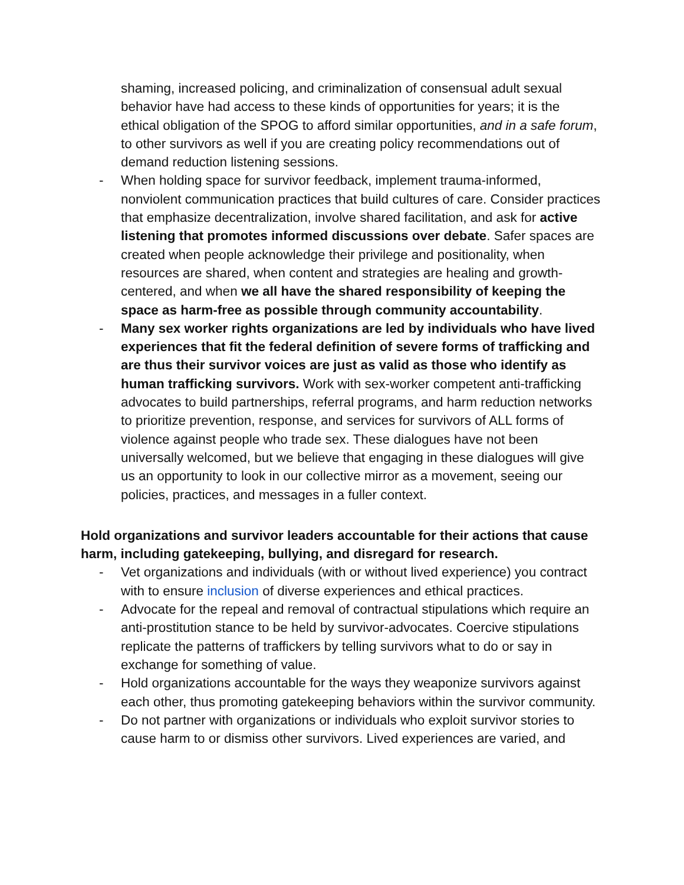shaming, increased policing, and criminalization of consensual adult sexual behavior have had access to these kinds of opportunities for years; it is the ethical obligation of the SPOG to afford similar opportunities, and in a safe forum, to other survivors as well if you are creating policy recommendations out of demand reduction listening sessions.
- When holding space for survivor feedback, implement trauma-informed, nonviolent communication practices that build cultures of care. Consider practices that emphasize decentralization, involve shared facilitation, and ask for active listening that promotes informed discussions over debate. Safer spaces are created when people acknowledge their privilege and positionality, when resources are shared, when content and strategies are healing and growth-centered, and when we all have the shared responsibility of keeping the space as harm-free as possible through community accountability.
- Many sex worker rights organizations are led by individuals who have lived experiences that fit the federal definition of severe forms of trafficking and are thus their survivor voices are just as valid as those who identify as human trafficking survivors. Work with sex-worker competent anti-trafficking advocates to build partnerships, referral programs, and harm reduction networks to prioritize prevention, response, and services for survivors of ALL forms of violence against people who trade sex. These dialogues have not been universally welcomed, but we believe that engaging in these dialogues will give us an opportunity to look in our collective mirror as a movement, seeing our policies, practices, and messages in a fuller context.
Hold organizations and survivor leaders accountable for their actions that cause harm, including gatekeeping, bullying, and disregard for research.
- Vet organizations and individuals (with or without lived experience) you contract with to ensure inclusion of diverse experiences and ethical practices.
- Advocate for the repeal and removal of contractual stipulations which require an anti-prostitution stance to be held by survivor-advocates. Coercive stipulations replicate the patterns of traffickers by telling survivors what to do or say in exchange for something of value.
- Hold organizations accountable for the ways they weaponize survivors against each other, thus promoting gatekeeping behaviors within the survivor community.
- Do not partner with organizations or individuals who exploit survivor stories to cause harm to or dismiss other survivors. Lived experiences are varied, and